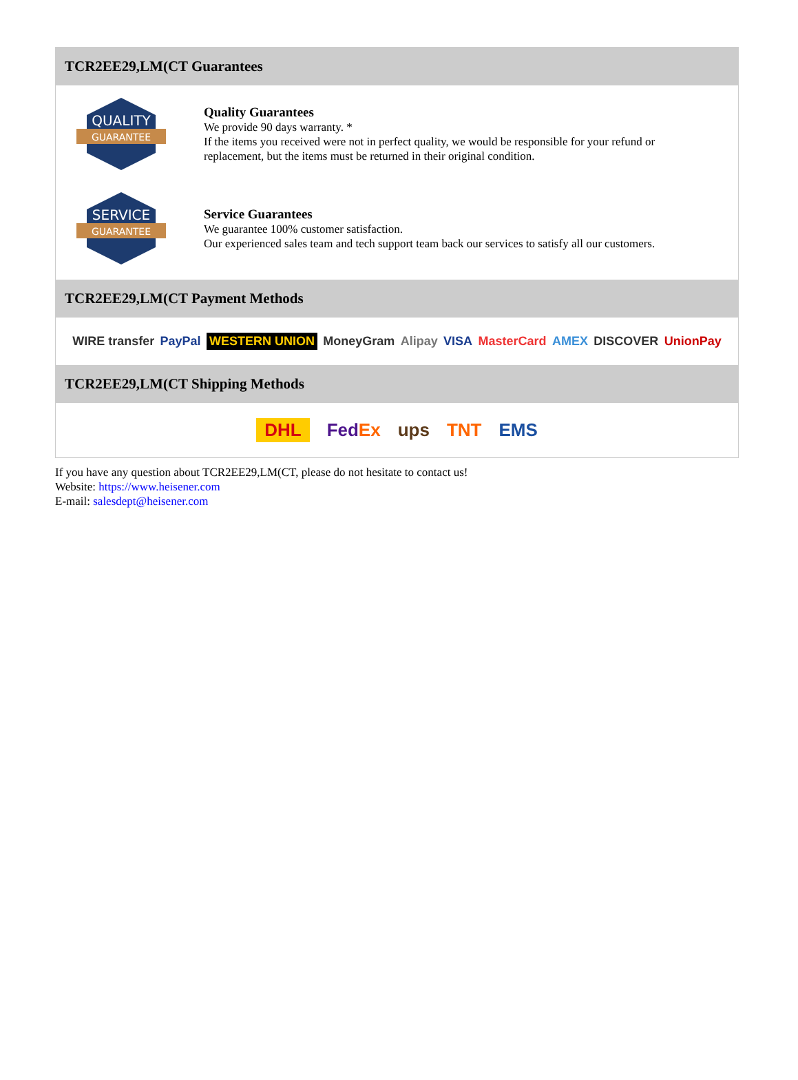TCR2EE29,LM(CT Guarantees
QUALITY
GUARANTEE
Quality Guarantees
We provide 90 days warranty. *
If the items you received were not in perfect quality, we would be responsible for your refund or replacement, but the items must be returned in their original condition.
SERVICE
GUARANTEE
Service Guarantees
We guarantee 100% customer satisfaction.
Our experienced sales team and tech support team back our services to satisfy all our customers.
TCR2EE29,LM(CT Payment Methods
WIRE transfer PayPal WESTERN UNION MoneyGram Alipay VISA MasterCard AMEX DISCOVER UnionPay
TCR2EE29,LM(CT Shipping Methods
DHL FedEx ups TNT EMS
If you have any question about TCR2EE29,LM(CT, please do not hesitate to contact us!
Website: https://www.heisener.com
E-mail: salesdept@heisener.com